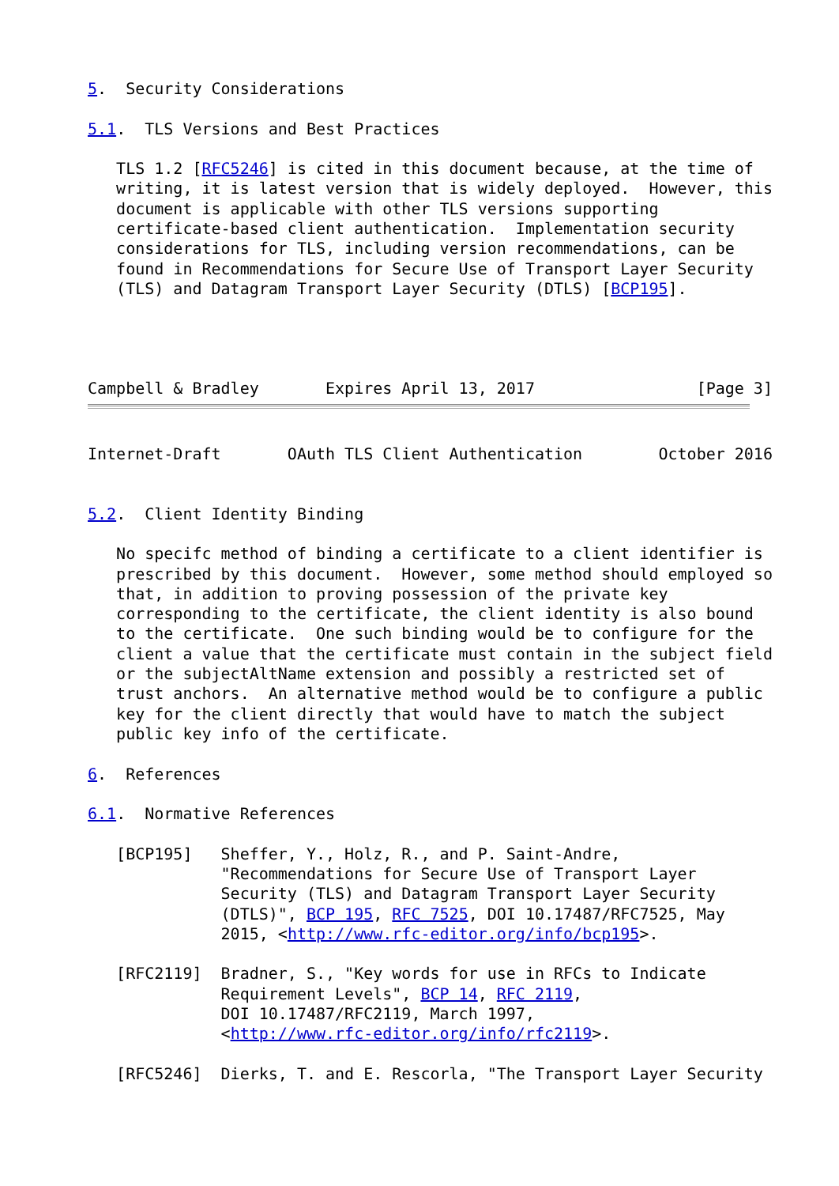5.  Security Considerations

5.1.  TLS Versions and Best Practices

   TLS 1.2 [RFC5246] is cited in this document because, at the time of
   writing, it is latest version that is widely deployed.  However, this
   document is applicable with other TLS versions supporting
   certificate-based client authentication.  Implementation security
   considerations for TLS, including version recommendations, can be
   found in Recommendations for Secure Use of Transport Layer Security
   (TLS) and Datagram Transport Layer Security (DTLS) [BCP195].




Campbell & Bradley       Expires April 13, 2017                 [Page 3]
Internet-Draft       OAuth TLS Client Authentication        October 2016


5.2.  Client Identity Binding

   No specifc method of binding a certificate to a client identifier is
   prescribed by this document.  However, some method should employed so
   that, in addition to proving possession of the private key
   corresponding to the certificate, the client identity is also bound
   to the certificate.  One such binding would be to configure for the
   client a value that the certificate must contain in the subject field
   or the subjectAltName extension and possibly a restricted set of
   trust anchors.  An alternative method would be to configure a public
   key for the client directly that would have to match the subject
   public key info of the certificate.

6.  References

6.1.  Normative References

   [BCP195]   Sheffer, Y., Holz, R., and P. Saint-Andre,
              "Recommendations for Secure Use of Transport Layer
              Security (TLS) and Datagram Transport Layer Security
              (DTLS)", BCP 195, RFC 7525, DOI 10.17487/RFC7525, May
              2015, <http://www.rfc-editor.org/info/bcp195>.

   [RFC2119]  Bradner, S., "Key words for use in RFCs to Indicate
              Requirement Levels", BCP 14, RFC 2119,
              DOI 10.17487/RFC2119, March 1997,
              <http://www.rfc-editor.org/info/rfc2119>.

   [RFC5246]  Dierks, T. and E. Rescorla, "The Transport Layer Security